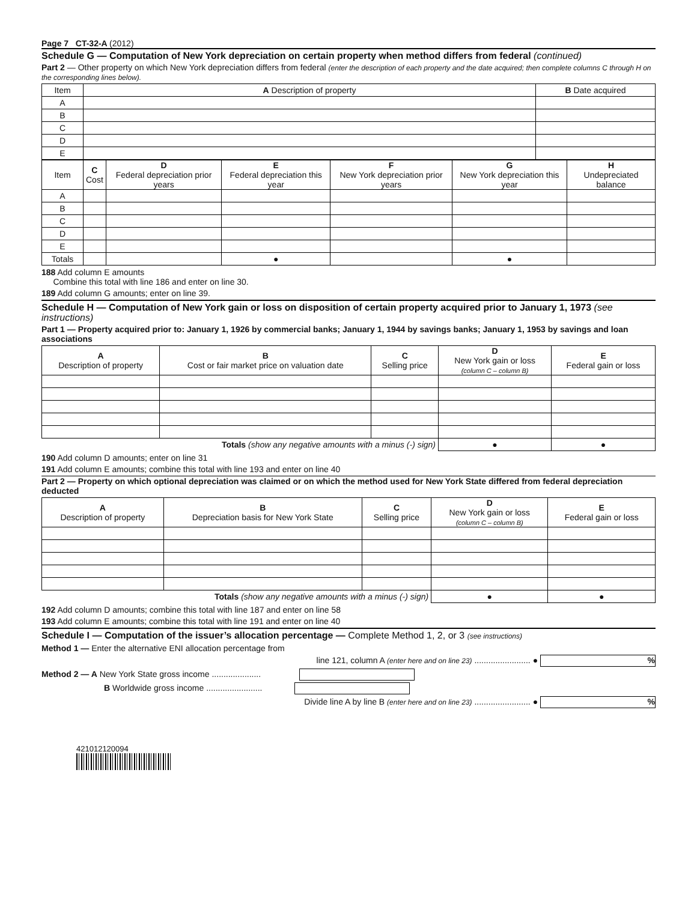Page 7 CT-32-A (2012)
Schedule G — Computation of New York depreciation on certain property when method differs from federal (continued)
Part 2 — Other property on which New York depreciation differs from federal (enter the description of each property and the date acquired; then complete columns C through H on the corresponding lines below).
| Item | A Description of property | B Date acquired |
| --- | --- | --- |
| A | | |
| B | | |
| C | | |
| D | | |
| E | | |
| Item | C Cost | D Federal depreciation prior years | E Federal depreciation this year | F New York depreciation prior years | G New York depreciation this year | H Undepreciated balance |
| --- | --- | --- | --- | --- | --- | --- |
| A | | | | | | |
| B | | | | | | |
| C | | | | | | |
| D | | | | | | |
| E | | | | | | |
| Totals | | | ● | | ● | |
188 Add column E amounts
Combine this total with line 186 and enter on line 30.
189 Add column G amounts; enter on line 39.
Schedule H — Computation of New York gain or loss on disposition of certain property acquired prior to January 1, 1973 (see instructions)
Part 1 — Property acquired prior to: January 1, 1926 by commercial banks; January 1, 1944 by savings banks; January 1, 1953 by savings and loan associations
| A Description of property | B Cost or fair market price on valuation date | C Selling price | D New York gain or loss (column C – column B) | E Federal gain or loss |
| --- | --- | --- | --- | --- |
| Totals (show any negative amounts with a minus (-) sign) | | | ● | ● |
190 Add column D amounts; enter on line 31
191 Add column E amounts; combine this total with line 193 and enter on line 40
Part 2 — Property on which optional depreciation was claimed or on which the method used for New York State differed from federal depreciation deducted
| A Description of property | B Depreciation basis for New York State | C Selling price | D New York gain or loss (column C – column B) | E Federal gain or loss |
| --- | --- | --- | --- | --- |
| Totals (show any negative amounts with a minus (-) sign) | | | ● | ● |
192 Add column D amounts; combine this total with line 187 and enter on line 58
193 Add column E amounts; combine this total with line 191 and enter on line 40
Schedule I — Computation of the issuer’s allocation percentage — Complete Method 1, 2, or 3 (see instructions)
Method 1 — Enter the alternative ENI allocation percentage from
line 121, column A (enter here and on line 23) ........................ ● %
Method 2 — A New York State gross income .....................
B Worldwide gross income ........................
Divide line A by line B (enter here and on line 23) ........................ ● %
421012120094